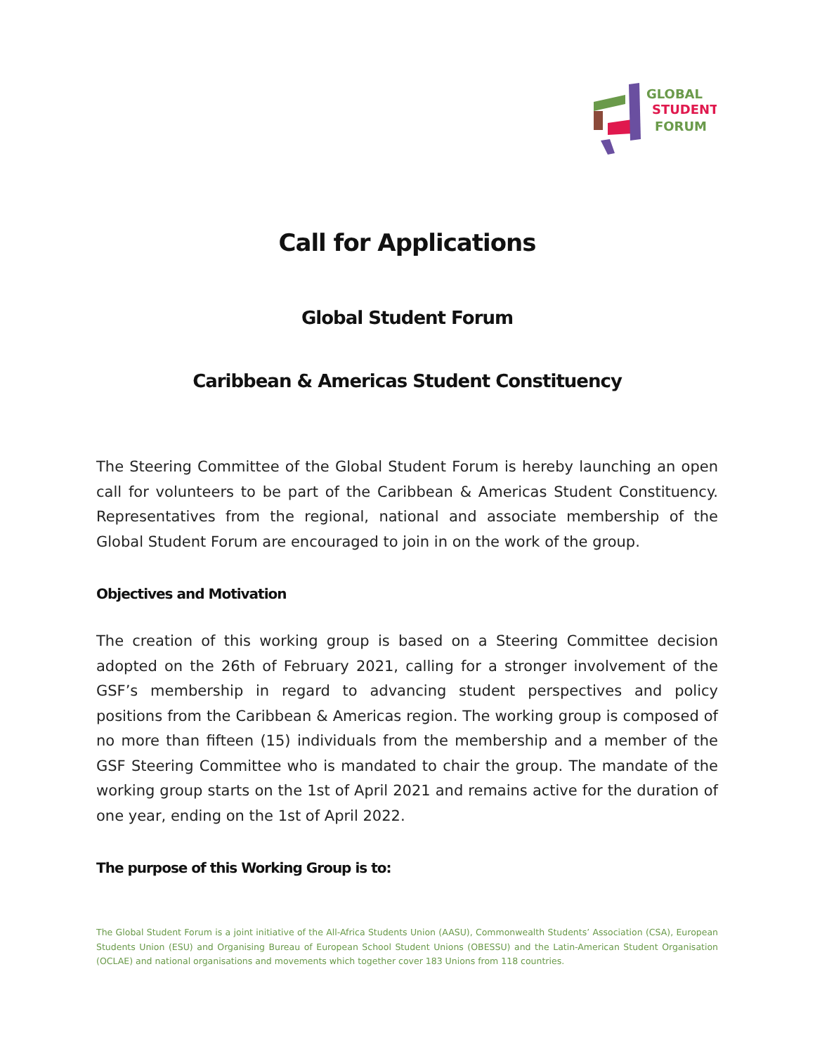GLOBAL
STUDENT
FORUM
Call for Applications
Global Student Forum
Caribbean & Americas Student Constituency
The Steering Committee of the Global Student Forum is hereby launching an open call for volunteers to be part of the Caribbean & Americas Student Constituency. Representatives from the regional, national and associate membership of the Global Student Forum are encouraged to join in on the work of the group.
Objectives and Motivation
The creation of this working group is based on a Steering Committee decision adopted on the 26th of February 2021, calling for a stronger involvement of the GSF’s membership in regard to advancing student perspectives and policy positions from the Caribbean & Americas region. The working group is composed of no more than fifteen (15) individuals from the membership and a member of the GSF Steering Committee who is mandated to chair the group. The mandate of the working group starts on the 1st of April 2021 and remains active for the duration of one year, ending on the 1st of April 2022.
The purpose of this Working Group is to:
The Global Student Forum is a joint initiative of the All-Africa Students Union (AASU), Commonwealth Students’ Association (CSA), European Students Union (ESU) and Organising Bureau of European School Student Unions (OBESSU) and the Latin-American Student Organisation (OCLAE) and national organisations and movements which together cover 183 Unions from 118 countries.